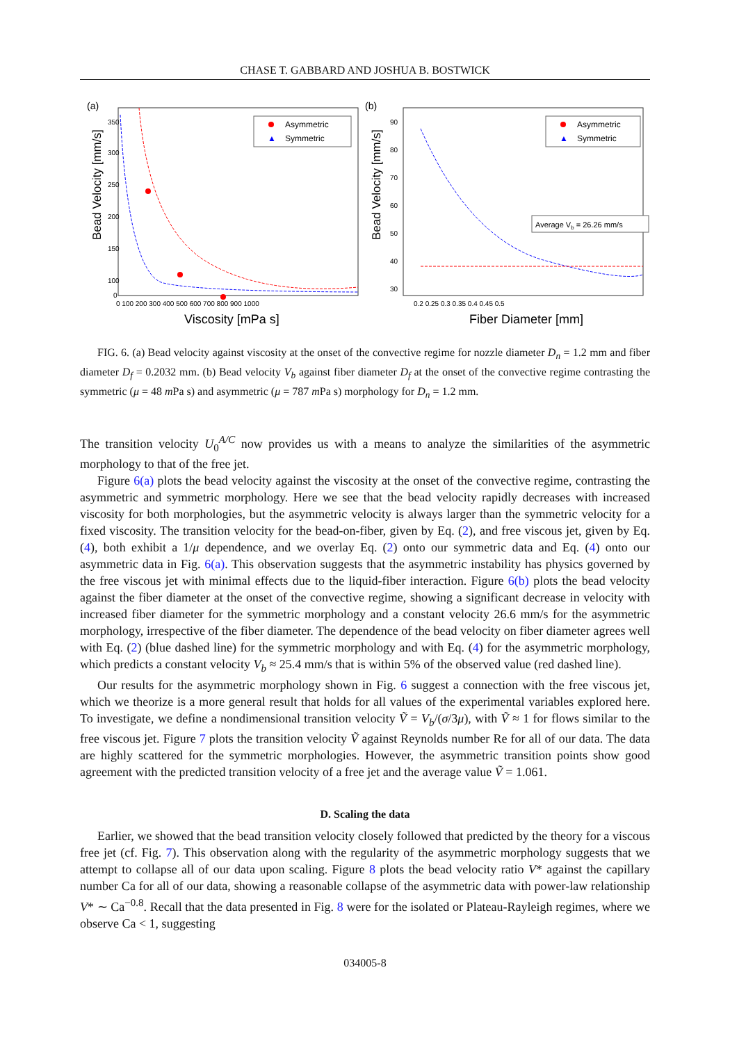CHASE T. GABBARD AND JOSHUA B. BOSTWICK
(a)
Bead Velocity [mm/s]
350
300
250
200
150
100
0
0 100 200 300 400 500 600 700 800 900 1000
Viscosity [mPa s]
Asymmetric
▲
Symmetric
(b)
Bead Velocity [mm/s]
90
80
70
60
50
40
30
0.2 0.25 0.3 0.35 0.4 0.45 0.5
Fiber Diameter [mm]
Average Vb = 26.26 mm/s
Asymmetric
▲
Symmetric
FIG. 6. (a) Bead velocity against viscosity at the onset of the convective regime for nozzle diameter D<sub>n</sub> = 1.2 mm and fiber diameter D<sub>f</sub> = 0.2032 mm. (b) Bead velocity V<sub>b</sub> against fiber diameter D<sub>f</sub> at the onset of the convective regime contrasting the symmetric (μ = 48 m Pa s) and asymmetric (μ = 787 m Pa s) morphology for D<sub>n</sub> = 1.2 mm.
The transition velocity U<sub>0</sub><sup>A/C</sup> now provides us with a means to analyze the similarities of the asymmetric morphology to that of the free jet.
Figure 6(a) plots the bead velocity against the viscosity at the onset of the convective regime, contrasting the asymmetric and symmetric morphology. Here we see that the bead velocity rapidly decreases with increased viscosity for both morphologies, but the asymmetric velocity is always larger than the symmetric velocity for a fixed viscosity. The transition velocity for the bead-on-fiber, given by Eq. (2), and free viscous jet, given by Eq. (4), both exhibit a 1/μ dependence, and we overlay Eq. (2) onto our symmetric data and Eq. (4) onto our asymmetric data in Fig. 6(a). This observation suggests that the asymmetric instability has physics governed by the free viscous jet with minimal effects due to the liquid-fiber interaction. Figure 6(b) plots the bead velocity against the fiber diameter at the onset of the convective regime, showing a significant decrease in velocity with increased fiber diameter for the symmetric morphology and a constant velocity 26.6 mm/s for the asymmetric morphology, irrespective of the fiber diameter. The dependence of the bead velocity on fiber diameter agrees well with Eq. (2) (blue dashed line) for the symmetric morphology and with Eq. (4) for the asymmetric morphology, which predicts a constant velocity V<sub>b</sub> ≈ 25.4 mm/s that is within 5% of the observed value (red dashed line).
Our results for the asymmetric morphology shown in Fig. 6 suggest a connection with the free viscous jet, which we theorize is a more general result that holds for all values of the experimental variables explored here. To investigate, we define a nondimensional transition velocity Ṽ = V<sub>b</sub>/(σ/3μ), with Ṽ ≈ 1 for flows similar to the free viscous jet. Figure 7 plots the transition velocity Ṽ against Reynolds number Re for all of our data. The data are highly scattered for the symmetric morphologies. However, the asymmetric transition points show good agreement with the predicted transition velocity of a free jet and the average value Ṽ = 1.061.
D. Scaling the data
Earlier, we showed that the bead transition velocity closely followed that predicted by the theory for a viscous free jet (cf. Fig. 7). This observation along with the regularity of the asymmetric morphology suggests that we attempt to collapse all of our data upon scaling. Figure 8 plots the bead velocity ratio V* against the capillary number Ca for all of our data, showing a reasonable collapse of the asymmetric data with power-law relationship V* ∼ Ca<sup>−0.8</sup>. Recall that the data presented in Fig. 8 were for the isolated or Plateau-Rayleigh regimes, where we observe Ca < 1, suggesting
034005-8